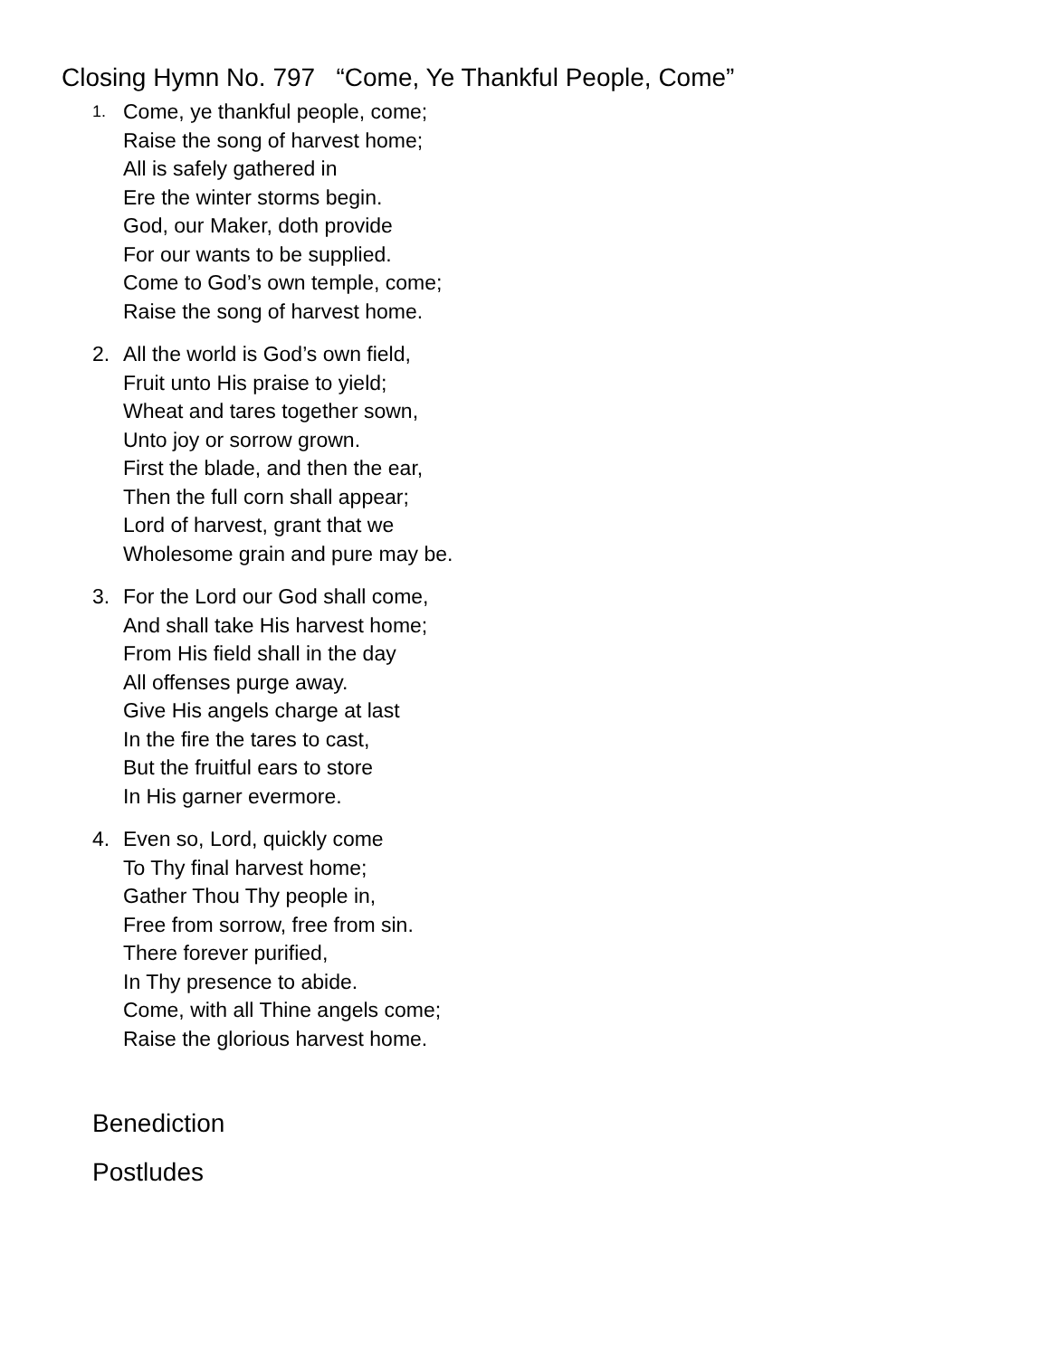Closing Hymn No. 797 “Come, Ye Thankful People, Come”
1.
Come, ye thankful people, come;
Raise the song of harvest home;
All is safely gathered in
Ere the winter storms begin.
God, our Maker, doth provide
For our wants to be supplied.
Come to God’s own temple, come;
Raise the song of harvest home.
2. All the world is God’s own field,
Fruit unto His praise to yield;
Wheat and tares together sown,
Unto joy or sorrow grown.
First the blade, and then the ear,
Then the full corn shall appear;
Lord of harvest, grant that we
Wholesome grain and pure may be.
3. For the Lord our God shall come,
And shall take His harvest home;
From His field shall in the day
All offenses purge away.
Give His angels charge at last
In the fire the tares to cast,
But the fruitful ears to store
In His garner evermore.
4. Even so, Lord, quickly come
To Thy final harvest home;
Gather Thou Thy people in,
Free from sorrow, free from sin.
There forever purified,
In Thy presence to abide.
Come, with all Thine angels come;
Raise the glorious harvest home.
Benediction
Postludes